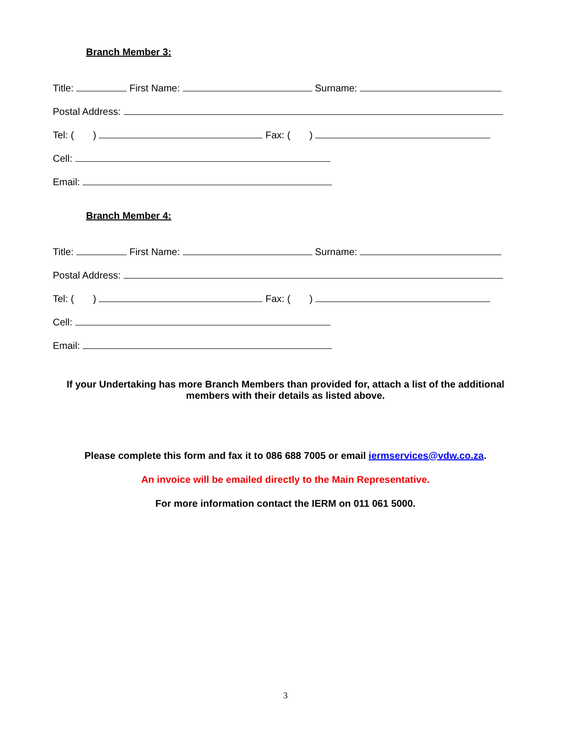Branch Member 3:
Title: First Name: Surname:
Postal Address:
Tel: ( ) Fax: ( )
Cell:
Email:
Branch Member 4:
Title: First Name: Surname:
Postal Address:
Tel: ( ) Fax: ( )
Cell:
Email:
If your Undertaking has more Branch Members than provided for, attach a list of the additional
members with their details as listed above.
Please complete this form and fax it to 086 688 7005 or email iermservices@vdw.co.za.
An invoice will be emailed directly to the Main Representative.
For more information contact the IERM on 011 061 5000.
3